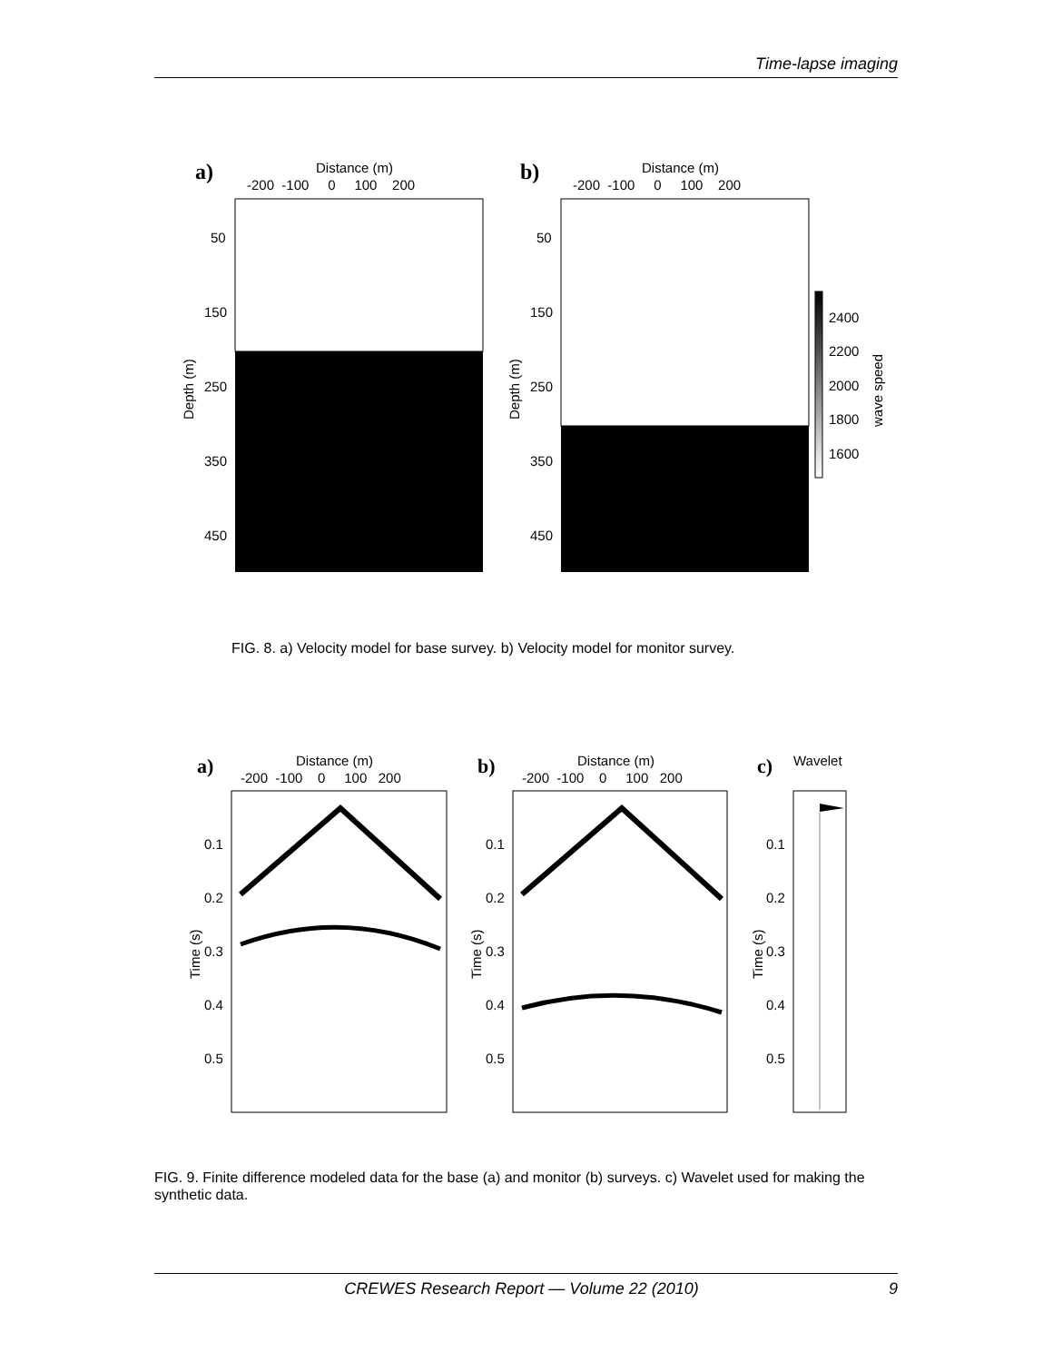Time-lapse imaging
a)
Distance (m)
-200 -100 0 100 200
50
150
250
350
450
Depth (m)
b)
Distance (m)
-200 -100 0 100 200
50
150
250
350
450
Depth (m)
2400
2200
2000
1800
1600
wave speed
a)
Distance (m)
-200 -100 0 100 200
b)
Distance (m)
-200 -100 0 100 200
c)
Wavelet
0.1
0.2
0.3
0.4
0.5
0.1
0.2
0.3
0.4
0.5
0.1
0.2
0.3
0.4
0.5
Time (s)
Time (s)
Time (s)
FIG. 8. a) Velocity model for base survey. b) Velocity model for monitor survey.
FIG. 9. Finite difference modeled data for the base (a) and monitor (b) surveys. c) Wavelet used for making the synthetic data.
CREWES Research Report — Volume 22 (2010) 9